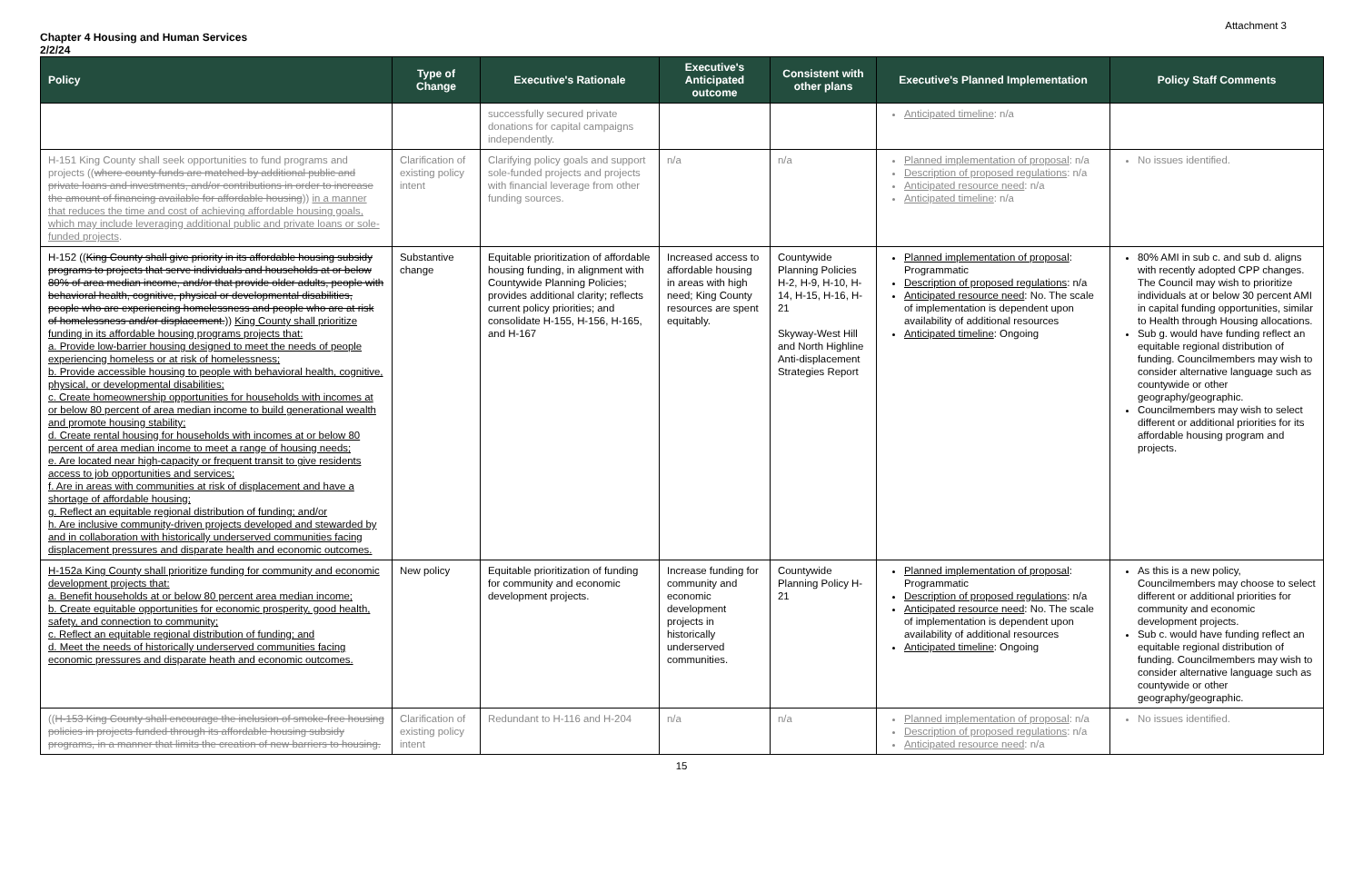Attachment 3
Chapter 4 Housing and Human Services
2/2/24
| Policy | Type of Change | Executive's Rationale | Executive's Anticipated outcome | Consistent with other plans | Executive's Planned Implementation | Policy Staff Comments |
| --- | --- | --- | --- | --- | --- | --- |
| | | successfully secured private donations for capital campaigns independently. | | | Anticipated timeline : n/a | |
| H-151 King County shall seek opportunities to fund programs and projects (( where county funds are matched by additional public and private loans and investments, and/or contributions in order to increase the amount of financing available for affordable housing )) in a manner that reduces the time and cost of achieving affordable housing goals, which may include leveraging additional public and private loans or sole-funded projects . | Clarification of existing policy intent | Clarifying policy goals and support sole-funded projects and projects with financial leverage from other funding sources. | n/a | n/a | Planned implementation of proposal : n/a Description of proposed regulations : n/a Anticipated resource need : n/a Anticipated timeline : n/a | No issues identified. |
| H-152 (( King County shall give priority in its affordable housing subsidy programs to projects that serve individuals and households at or below 80% of area median income, and/or that provide older adults, people with behavioral health, cognitive, physical or developmental disabilities, people who are experiencing homelessness and people who are at risk of homelessness and/or displacement. )) King County shall prioritize funding in its affordable housing programs projects that: a. Provide low-barrier housing designed to meet the needs of people experiencing homeless or at risk of homelessness; b. Provide accessible housing to people with behavioral health, cognitive, physical, or developmental disabilities; c. Create homeownership opportunities for households with incomes at or below 80 percent of area median income to build generational wealth and promote housing stability; d. Create rental housing for households with incomes at or below 80 percent of area median income to meet a range of housing needs; e. Are located near high-capacity or frequent transit to give residents access to job opportunities and services; f. Are in areas with communities at risk of displacement and have a shortage of affordable housing; g. Reflect an equitable regional distribution of funding; and/or h. Are inclusive community-driven projects developed and stewarded by and in collaboration with historically underserved communities facing displacement pressures and disparate health and economic outcomes. | Substantive change | Equitable prioritization of affordable housing funding, in alignment with Countywide Planning Policies; provides additional clarity; reflects current policy priorities; and consolidate H-155, H-156, H-165, and H-167 | Increased access to affordable housing in areas with high need; King County resources are spent equitably. | Countywide Planning Policies H-2, H-9, H-10, H-14, H-15, H-16, H-21 Skyway-West Hill and North Highline Anti-displacement Strategies Report | Planned implementation of proposal : Programmatic Description of proposed regulations : n/a Anticipated resource need : No. The scale of implementation is dependent upon availability of additional resources Anticipated timeline : Ongoing | 80% AMI in sub c. and sub d. aligns with recently adopted CPP changes. The Council may wish to prioritize individuals at or below 30 percent AMI in capital funding opportunities, similar to Health through Housing allocations. Sub g. would have funding reflect an equitable regional distribution of funding. Councilmembers may wish to consider alternative language such as countywide or other geography/geographic. Councilmembers may wish to select different or additional priorities for its affordable housing program and projects. |
| H-152a King County shall prioritize funding for community and economic development projects that: a. Benefit households at or below 80 percent area median income; b. Create equitable opportunities for economic prosperity, good health, safety, and connection to community; c. Reflect an equitable regional distribution of funding; and d. Meet the needs of historically underserved communities facing economic pressures and disparate heath and economic outcomes. | New policy | Equitable prioritization of funding for community and economic development projects. | Increase funding for community and economic development projects in historically underserved communities. | Countywide Planning Policy H-21 | Planned implementation of proposal : Programmatic Description of proposed regulations : n/a Anticipated resource need : No. The scale of implementation is dependent upon availability of additional resources Anticipated timeline : Ongoing | As this is a new policy, Councilmembers may choose to select different or additional priorities for community and economic development projects. Sub c. would have funding reflect an equitable regional distribution of funding. Councilmembers may wish to consider alternative language such as countywide or other geography/geographic. |
| (( H-153 King County shall encourage the inclusion of smoke-free housing policies in projects funded through its affordable housing subsidy programs, in a manner that limits the creation of new barriers to housing. | Clarification of existing policy intent | Redundant to H-116 and H-204 | n/a | n/a | Planned implementation of proposal : n/a Description of proposed regulations : n/a Anticipated resource need : n/a | No issues identified. |
15